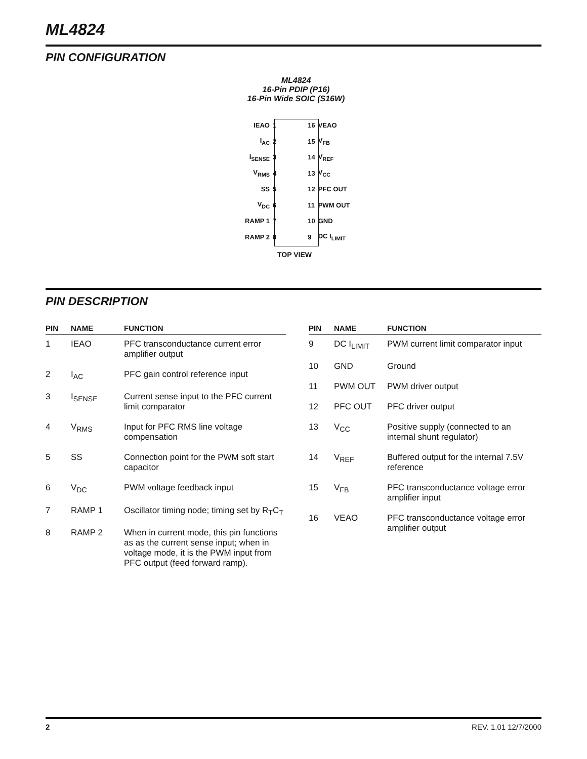ML4824
PIN CONFIGURATION
ML4824
16-Pin PDIP (P16)
16-Pin Wide SOIC (S16W)
| IEAO | 1 | | 16 | VEAO |
| I<sub>AC</sub> | 2 | | 15 | V<sub>FB</sub> |
| I<sub>SENSE</sub> | 3 | | 14 | V<sub>REF</sub> |
| V<sub>RMS</sub> | 4 | | 13 | V<sub>CC</sub> |
| SS | 5 | | 12 | PFC OUT |
| V<sub>DC</sub> | 6 | | 11 | PWM OUT |
| RAMP 1 | 7 | | 10 | GND |
| RAMP 2 | 8 | | 9 | DC I<sub>LIMIT</sub> |
TOP VIEW
PIN DESCRIPTION
| PIN | NAME | FUNCTION |
| --- | --- | --- |
| 1 | IEAO | PFC transconductance current error amplifier output |
| 2 | I<sub>AC</sub> | PFC gain control reference input |
| 3 | I<sub>SENSE</sub> | Current sense input to the PFC current limit comparator |
| 4 | V<sub>RMS</sub> | Input for PFC RMS line voltage compensation |
| 5 | SS | Connection point for the PWM soft start capacitor |
| 6 | V<sub>DC</sub> | PWM voltage feedback input |
| 7 | RAMP 1 | Oscillator timing node; timing set by R<sub>T</sub>C<sub>T</sub> |
| 8 | RAMP 2 | When in current mode, this pin functions as as the current sense input; when in voltage mode, it is the PWM input from PFC output (feed forward ramp). |
| PIN | NAME | FUNCTION |
| --- | --- | --- |
| 9 | DC I<sub>LIMIT</sub> | PWM current limit comparator input |
| 10 | GND | Ground |
| 11 | PWM OUT | PWM driver output |
| 12 | PFC OUT | PFC driver output |
| 13 | V<sub>CC</sub> | Positive supply (connected to an internal shunt regulator) |
| 14 | V<sub>REF</sub> | Buffered output for the internal 7.5V reference |
| 15 | V<sub>FB</sub> | PFC transconductance voltage error amplifier input |
| 16 | VEAO | PFC transconductance voltage error amplifier output |
2 REV. 1.01 12/7/2000